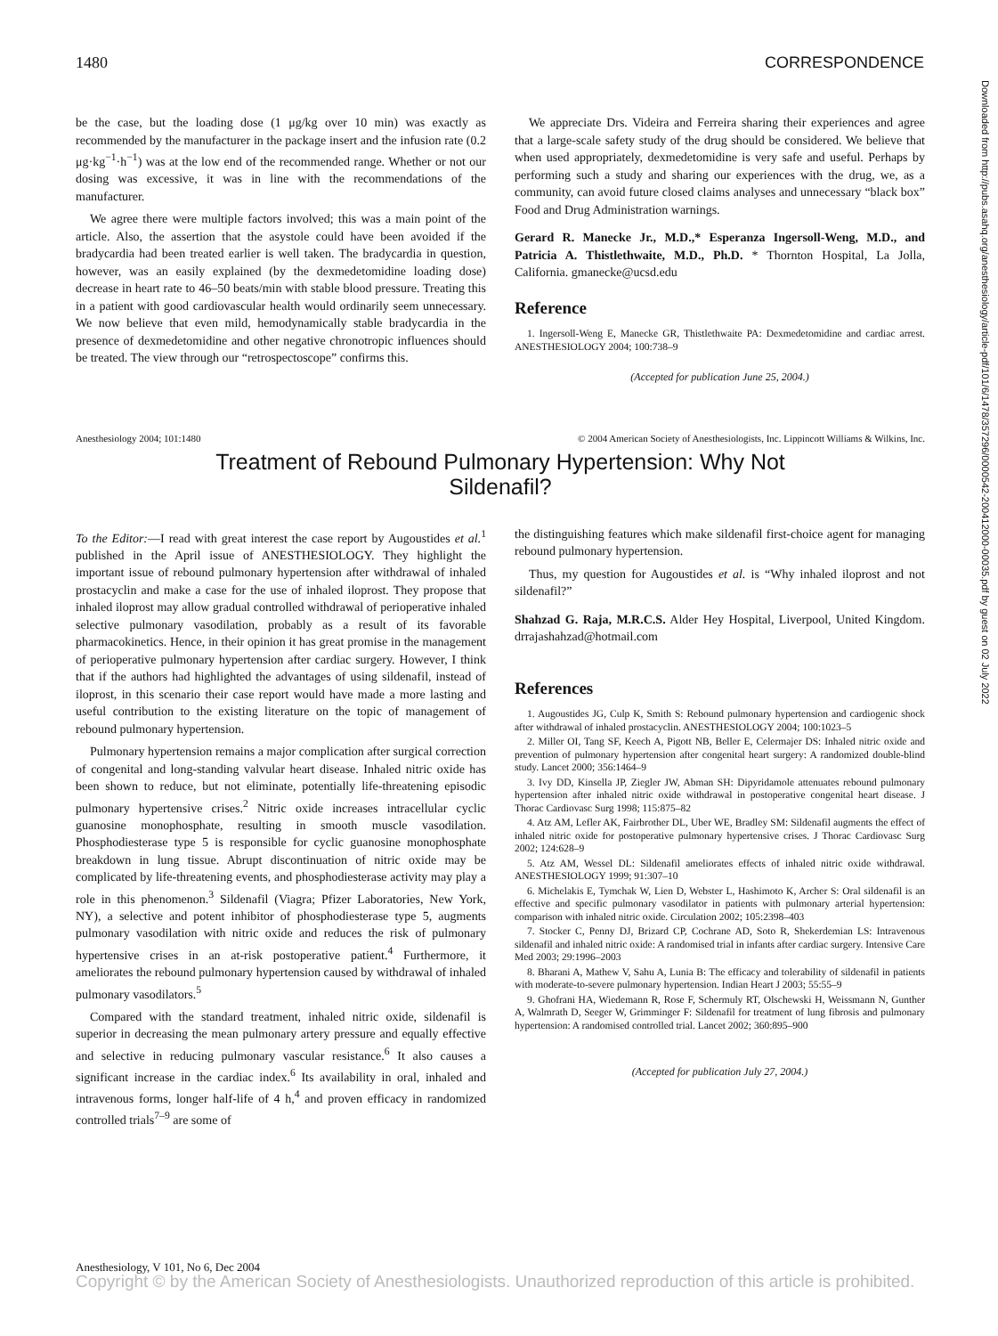1480 CORRESPONDENCE
be the case, but the loading dose (1 μg/kg over 10 min) was exactly as recommended by the manufacturer in the package insert and the infusion rate (0.2 μg·kg<sup>−1</sup>·h<sup>−1</sup>) was at the low end of the recommended range. Whether or not our dosing was excessive, it was in line with the recommendations of the manufacturer.
We agree there were multiple factors involved; this was a main point of the article. Also, the assertion that the asystole could have been avoided if the bradycardia had been treated earlier is well taken. The bradycardia in question, however, was an easily explained (by the dexmedetomidine loading dose) decrease in heart rate to 46–50 beats/min with stable blood pressure. Treating this in a patient with good cardiovascular health would ordinarily seem unnecessary. We now believe that even mild, hemodynamically stable bradycardia in the presence of dexmedetomidine and other negative chronotropic influences should be treated. The view through our “retrospectoscope” confirms this.
We appreciate Drs. Videira and Ferreira sharing their experiences and agree that a large-scale safety study of the drug should be considered. We believe that when used appropriately, dexmedetomidine is very safe and useful. Perhaps by performing such a study and sharing our experiences with the drug, we, as a community, can avoid future closed claims analyses and unnecessary “black box” Food and Drug Administration warnings.
Gerard R. Manecke Jr., M.D.,* Esperanza Ingersoll-Weng, M.D., and Patricia A. Thistlethwaite, M.D., Ph.D. * Thornton Hospital, La Jolla, California. gmanecke@ucsd.edu
Reference
1. Ingersoll-Weng E, Manecke GR, Thistlethwaite PA: Dexmedetomidine and cardiac arrest. ANESTHESIOLOGY 2004; 100:738–9
(Accepted for publication June 25, 2004.)
Anesthesiology 2004; 101:1480 © 2004 American Society of Anesthesiologists, Inc. Lippincott Williams & Wilkins, Inc.
Treatment of Rebound Pulmonary Hypertension: Why Not
Sildenafil?
To the Editor:—I read with great interest the case report by Augoustides et al.<sup>1</sup> published in the April issue of ANESTHESIOLOGY. They highlight the important issue of rebound pulmonary hypertension after withdrawal of inhaled prostacyclin and make a case for the use of inhaled iloprost. They propose that inhaled iloprost may allow gradual controlled withdrawal of perioperative inhaled selective pulmonary vasodilation, probably as a result of its favorable pharmacokinetics. Hence, in their opinion it has great promise in the management of perioperative pulmonary hypertension after cardiac surgery. However, I think that if the authors had highlighted the advantages of using sildenafil, instead of iloprost, in this scenario their case report would have made a more lasting and useful contribution to the existing literature on the topic of management of rebound pulmonary hypertension.
Pulmonary hypertension remains a major complication after surgical correction of congenital and long-standing valvular heart disease. Inhaled nitric oxide has been shown to reduce, but not eliminate, potentially life-threatening episodic pulmonary hypertensive crises.<sup>2</sup> Nitric oxide increases intracellular cyclic guanosine monophosphate, resulting in smooth muscle vasodilation. Phosphodiesterase type 5 is responsible for cyclic guanosine monophosphate breakdown in lung tissue. Abrupt discontinuation of nitric oxide may be complicated by life-threatening events, and phosphodiesterase activity may play a role in this phenomenon.<sup>3</sup> Sildenafil (Viagra; Pfizer Laboratories, New York, NY), a selective and potent inhibitor of phosphodiesterase type 5, augments pulmonary vasodilation with nitric oxide and reduces the risk of pulmonary hypertensive crises in an at-risk postoperative patient.<sup>4</sup> Furthermore, it ameliorates the rebound pulmonary hypertension caused by withdrawal of inhaled pulmonary vasodilators.<sup>5</sup>
Compared with the standard treatment, inhaled nitric oxide, sildenafil is superior in decreasing the mean pulmonary artery pressure and equally effective and selective in reducing pulmonary vascular resistance.<sup>6</sup> It also causes a significant increase in the cardiac index.<sup>6</sup> Its availability in oral, inhaled and intravenous forms, longer half-life of 4 h,<sup>4</sup> and proven efficacy in randomized controlled trials<sup>7–9</sup> are some of
the distinguishing features which make sildenafil first-choice agent for managing rebound pulmonary hypertension.
Thus, my question for Augoustides et al. is “Why inhaled iloprost and not sildenafil?”
Shahzad G. Raja, M.R.C.S. Alder Hey Hospital, Liverpool, United Kingdom. drrajashahzad@hotmail.com
References
1. Augoustides JG, Culp K, Smith S: Rebound pulmonary hypertension and cardiogenic shock after withdrawal of inhaled prostacyclin. ANESTHESIOLOGY 2004; 100:1023–5
2. Miller OI, Tang SF, Keech A, Pigott NB, Beller E, Celermajer DS: Inhaled nitric oxide and prevention of pulmonary hypertension after congenital heart surgery: A randomized double-blind study. Lancet 2000; 356:1464–9
3. Ivy DD, Kinsella JP, Ziegler JW, Abman SH: Dipyridamole attenuates rebound pulmonary hypertension after inhaled nitric oxide withdrawal in postoperative congenital heart disease. J Thorac Cardiovasc Surg 1998; 115:875–82
4. Atz AM, Lefler AK, Fairbrother DL, Uber WE, Bradley SM: Sildenafil augments the effect of inhaled nitric oxide for postoperative pulmonary hypertensive crises. J Thorac Cardiovasc Surg 2002; 124:628–9
5. Atz AM, Wessel DL: Sildenafil ameliorates effects of inhaled nitric oxide withdrawal. ANESTHESIOLOGY 1999; 91:307–10
6. Michelakis E, Tymchak W, Lien D, Webster L, Hashimoto K, Archer S: Oral sildenafil is an effective and specific pulmonary vasodilator in patients with pulmonary arterial hypertension: comparison with inhaled nitric oxide. Circulation 2002; 105:2398–403
7. Stocker C, Penny DJ, Brizard CP, Cochrane AD, Soto R, Shekerdemian LS: Intravenous sildenafil and inhaled nitric oxide: A randomised trial in infants after cardiac surgery. Intensive Care Med 2003; 29:1996–2003
8. Bharani A, Mathew V, Sahu A, Lunia B: The efficacy and tolerability of sildenafil in patients with moderate-to-severe pulmonary hypertension. Indian Heart J 2003; 55:55–9
9. Ghofrani HA, Wiedemann R, Rose F, Schermuly RT, Olschewski H, Weissmann N, Gunther A, Walmrath D, Seeger W, Grimminger F: Sildenafil for treatment of lung fibrosis and pulmonary hypertension: A randomised controlled trial. Lancet 2002; 360:895–900
(Accepted for publication July 27, 2004.)
Downloaded from http://pubs.asahq.org/anesthesiology/article-pdf/101/6/1478/357296/0000542-200412000-00035.pdf by guest on 02 July 2022
Anesthesiology, V 101, No 6, Dec 2004
Copyright © by the American Society of Anesthesiologists. Unauthorized reproduction of this article is prohibited.